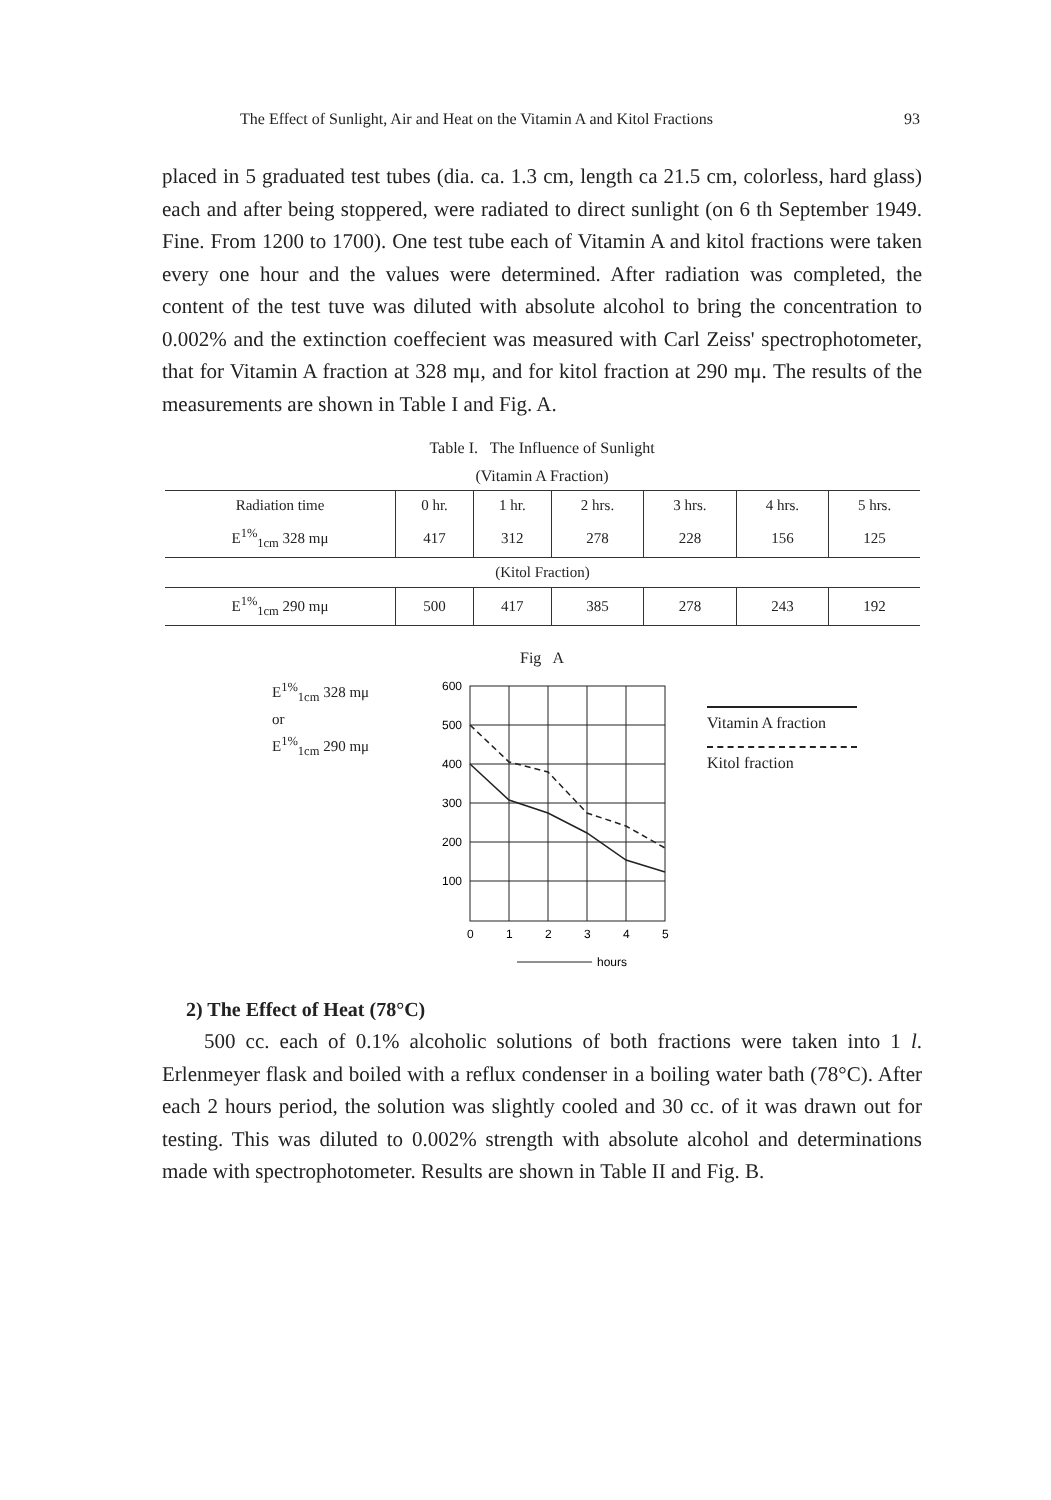The Effect of Sunlight, Air and Heat on the Vitamin A and Kitol Fractions 93
placed in 5 graduated test tubes (dia. ca. 1.3 cm, length ca 21.5 cm, colorless, hard glass) each and after being stoppered, were radiated to direct sunlight (on 6 th September 1949. Fine. From 1200 to 1700). One test tube each of Vitamin A and kitol fractions were taken every one hour and the values were determined. After radiation was completed, the content of the test tuve was diluted with absolute alcohol to bring the concentration to 0.002% and the extinction coeffecient was measured with Carl Zeiss' spectrophotometer, that for Vitamin A fraction at 328 mμ, and for kitol fraction at 290 mμ. The results of the measurements are shown in Table I and Fig. A.
Table I. The Influence of Sunlight
(Vitamin A Fraction)
| Radiation time | 0 hr. | 1 hr. | 2 hrs. | 3 hrs. | 4 hrs. | 5 hrs. |
| --- | --- | --- | --- | --- | --- | --- |
| E<sup>1%</sup><sub>1cm</sub> 328 mμ | 417 | 312 | 278 | 228 | 156 | 125 |
| (Kitol Fraction) | | | | | | |
| E<sup>1%</sup><sub>1cm</sub> 290 mμ | 500 | 417 | 385 | 278 | 243 | 192 |
Fig A
E<sup>1%</sup><sub>1cm</sub> 328 mμ
or
E<sup>1%</sup><sub>1cm</sub> 290 mμ
600
500
400
300
200
100
0
1
2
3
4
5
hours
Vitamin A fraction
Kitol fraction
2) The Effect of Heat (78°C)
500 cc. each of 0.1% alcoholic solutions of both fractions were taken into 1 l. Erlenmeyer flask and boiled with a reflux condenser in a boiling water bath (78°C). After each 2 hours period, the solution was slightly cooled and 30 cc. of it was drawn out for testing. This was diluted to 0.002% strength with absolute alcohol and determinations made with spectrophotometer. Results are shown in Table II and Fig. B.